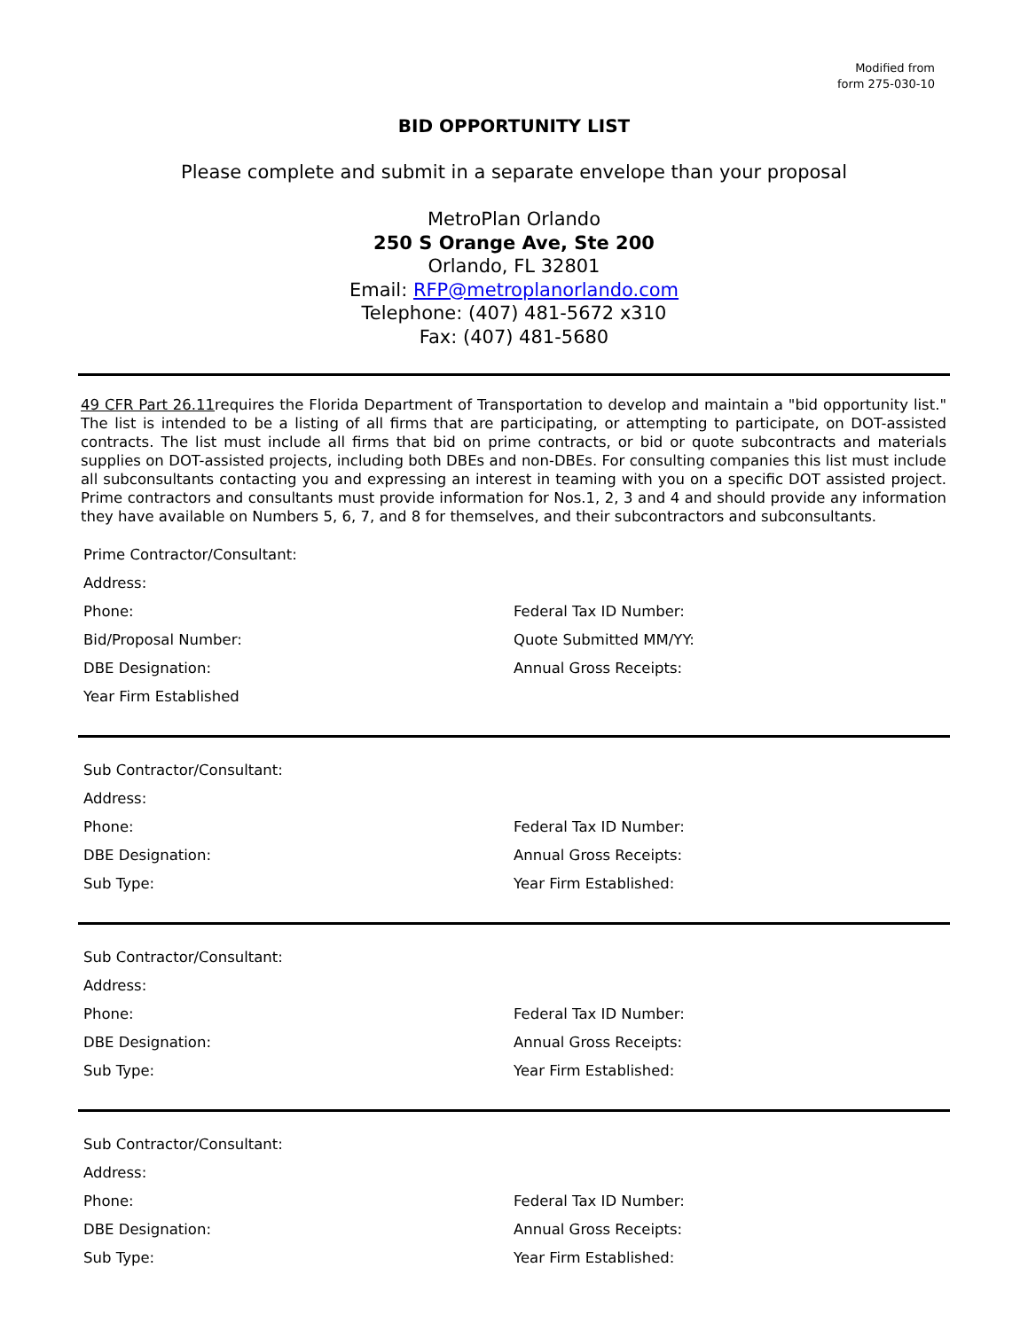Modified from
form 275-030-10
BID OPPORTUNITY LIST
Please complete and submit in a separate envelope than your proposal
MetroPlan Orlando
250 S Orange Ave, Ste 200
Orlando, FL 32801
Email: RFP@metroplanorlando.com
Telephone: (407) 481-5672 x310
Fax: (407) 481-5680
49 CFR Part 26.11requires the Florida Department of Transportation to develop and maintain a "bid opportunity list." The list is intended to be a listing of all firms that are participating, or attempting to participate, on DOT-assisted contracts. The list must include all firms that bid on prime contracts, or bid or quote subcontracts and materials supplies on DOT-assisted projects, including both DBEs and non-DBEs. For consulting companies this list must include all subconsultants contacting you and expressing an interest in teaming with you on a specific DOT assisted project. Prime contractors and consultants must provide information for Nos.1, 2, 3 and 4 and should provide any information they have available on Numbers 5, 6, 7, and 8 for themselves, and their subcontractors and subconsultants.
Prime Contractor/Consultant:
Address:
Phone: Federal Tax ID Number:
Bid/Proposal Number: Quote Submitted MM/YY:
DBE Designation: Annual Gross Receipts:
Year Firm Established
Sub Contractor/Consultant:
Address:
Phone: Federal Tax ID Number:
DBE Designation: Annual Gross Receipts:
Sub Type: Year Firm Established:
Sub Contractor/Consultant:
Address:
Phone: Federal Tax ID Number:
DBE Designation: Annual Gross Receipts:
Sub Type: Year Firm Established:
Sub Contractor/Consultant:
Address:
Phone: Federal Tax ID Number:
DBE Designation: Annual Gross Receipts:
Sub Type: Year Firm Established: